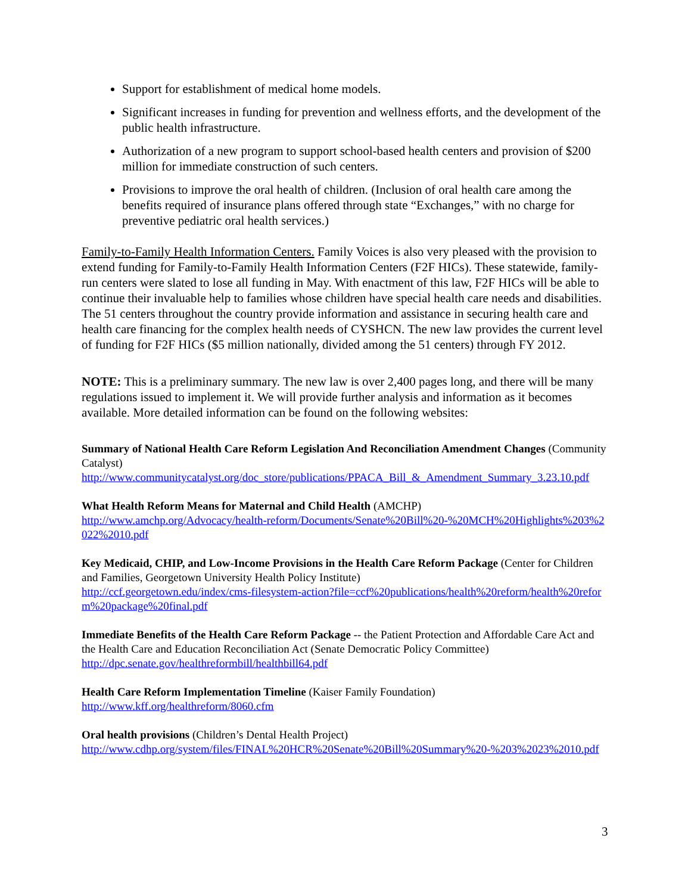Support for establishment of medical home models.
Significant increases in funding for prevention and wellness efforts, and the development of the public health infrastructure.
Authorization of a new program to support school-based health centers and provision of $200 million for immediate construction of such centers.
Provisions to improve the oral health of children. (Inclusion of oral health care among the benefits required of insurance plans offered through state “Exchanges,” with no charge for preventive pediatric oral health services.)
Family-to-Family Health Information Centers. Family Voices is also very pleased with the provision to extend funding for Family-to-Family Health Information Centers (F2F HICs). These statewide, family-run centers were slated to lose all funding in May. With enactment of this law, F2F HICs will be able to continue their invaluable help to families whose children have special health care needs and disabilities. The 51 centers throughout the country provide information and assistance in securing health care and health care financing for the complex health needs of CYSHCN. The new law provides the current level of funding for F2F HICs ($5 million nationally, divided among the 51 centers) through FY 2012.
NOTE: This is a preliminary summary. The new law is over 2,400 pages long, and there will be many regulations issued to implement it. We will provide further analysis and information as it becomes available. More detailed information can be found on the following websites:
Summary of National Health Care Reform Legislation And Reconciliation Amendment Changes (Community Catalyst)
http://www.communitycatalyst.org/doc_store/publications/PPACA_Bill_&_Amendment_Summary_3.23.10.pdf
What Health Reform Means for Maternal and Child Health (AMCHP)
http://www.amchp.org/Advocacy/health-reform/Documents/Senate%20Bill%20-%20MCH%20Highlights%203%2022%2010.pdf
Key Medicaid, CHIP, and Low-Income Provisions in the Health Care Reform Package (Center for Children and Families, Georgetown University Health Policy Institute)
http://ccf.georgetown.edu/index/cms-filesystem-action?file=ccf%20publications/health%20reform/health%20reform%20package%20final.pdf
Immediate Benefits of the Health Care Reform Package -- the Patient Protection and Affordable Care Act and the Health Care and Education Reconciliation Act (Senate Democratic Policy Committee)
http://dpc.senate.gov/healthreformbill/healthbill64.pdf
Health Care Reform Implementation Timeline (Kaiser Family Foundation)
http://www.kff.org/healthreform/8060.cfm
Oral health provisions (Children’s Dental Health Project)
http://www.cdhp.org/system/files/FINAL%20HCR%20Senate%20Bill%20Summary%20-%203%2023%2010.pdf
3